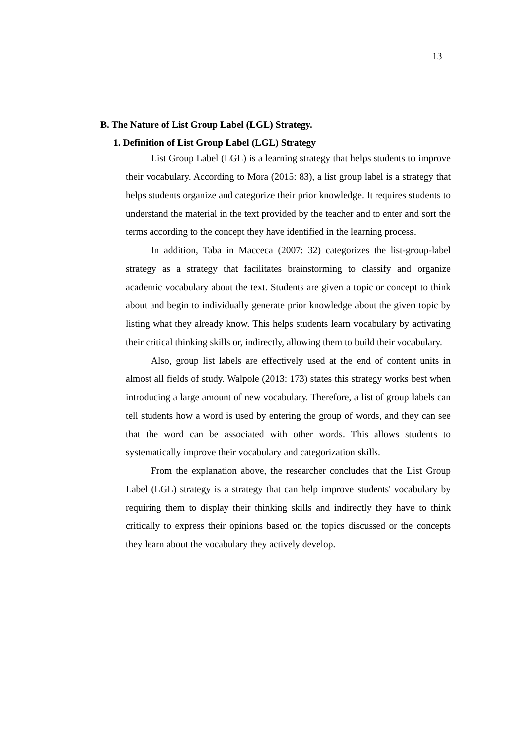13
B. The Nature of List Group Label (LGL) Strategy.
1. Definition of List Group Label (LGL) Strategy
List Group Label (LGL) is a learning strategy that helps students to improve their vocabulary. According to Mora (2015: 83), a list group label is a strategy that helps students organize and categorize their prior knowledge. It requires students to understand the material in the text provided by the teacher and to enter and sort the terms according to the concept they have identified in the learning process.
In addition, Taba in Macceca (2007: 32) categorizes the list-group-label strategy as a strategy that facilitates brainstorming to classify and organize academic vocabulary about the text. Students are given a topic or concept to think about and begin to individually generate prior knowledge about the given topic by listing what they already know. This helps students learn vocabulary by activating their critical thinking skills or, indirectly, allowing them to build their vocabulary.
Also, group list labels are effectively used at the end of content units in almost all fields of study. Walpole (2013: 173) states this strategy works best when introducing a large amount of new vocabulary. Therefore, a list of group labels can tell students how a word is used by entering the group of words, and they can see that the word can be associated with other words. This allows students to systematically improve their vocabulary and categorization skills.
From the explanation above, the researcher concludes that the List Group Label (LGL) strategy is a strategy that can help improve students' vocabulary by requiring them to display their thinking skills and indirectly they have to think critically to express their opinions based on the topics discussed or the concepts they learn about the vocabulary they actively develop.